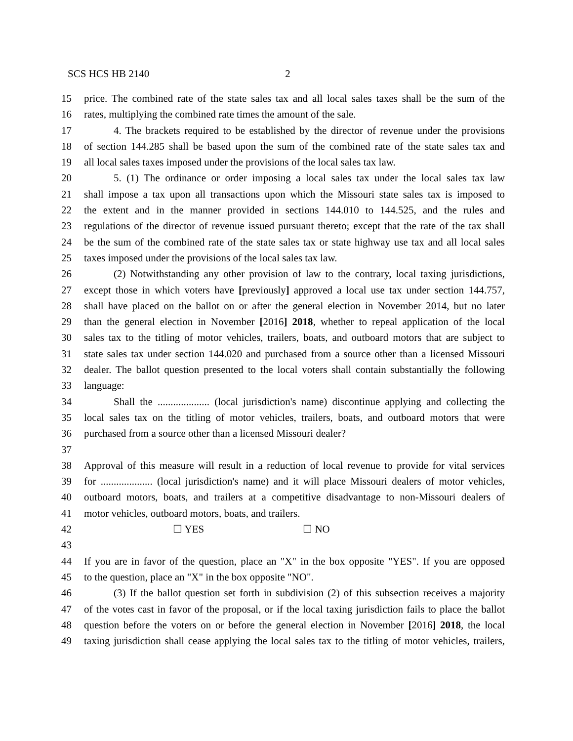SCS HCS HB 2140 2
15 price. The combined rate of the state sales tax and all local sales taxes shall be the sum of the
16 rates, multiplying the combined rate times the amount of the sale.
17 4. The brackets required to be established by the director of revenue under the provisions
18 of section 144.285 shall be based upon the sum of the combined rate of the state sales tax and
19 all local sales taxes imposed under the provisions of the local sales tax law.
20 5. (1) The ordinance or order imposing a local sales tax under the local sales tax law
21 shall impose a tax upon all transactions upon which the Missouri state sales tax is imposed to
22 the extent and in the manner provided in sections 144.010 to 144.525, and the rules and
23 regulations of the director of revenue issued pursuant thereto; except that the rate of the tax shall
24 be the sum of the combined rate of the state sales tax or state highway use tax and all local sales
25 taxes imposed under the provisions of the local sales tax law.
26 (2) Notwithstanding any other provision of law to the contrary, local taxing jurisdictions,
27 except those in which voters have [previously] approved a local use tax under section 144.757,
28 shall have placed on the ballot on or after the general election in November 2014, but no later
29 than the general election in November [2016] 2018, whether to repeal application of the local
30 sales tax to the titling of motor vehicles, trailers, boats, and outboard motors that are subject to
31 state sales tax under section 144.020 and purchased from a source other than a licensed Missouri
32 dealer. The ballot question presented to the local voters shall contain substantially the following
33 language:
34 Shall the .................... (local jurisdiction's name) discontinue applying and collecting the
35 local sales tax on the titling of motor vehicles, trailers, boats, and outboard motors that were
36 purchased from a source other than a licensed Missouri dealer?
37
38 Approval of this measure will result in a reduction of local revenue to provide for vital services
39 for .................... (local jurisdiction's name) and it will place Missouri dealers of motor vehicles,
40 outboard motors, boats, and trailers at a competitive disadvantage to non-Missouri dealers of
41 motor vehicles, outboard motors, boats, and trailers.
42 ☐ YES ☐ NO
43
44 If you are in favor of the question, place an "X" in the box opposite "YES". If you are opposed
45 to the question, place an "X" in the box opposite "NO".
46 (3) If the ballot question set forth in subdivision (2) of this subsection receives a majority
47 of the votes cast in favor of the proposal, or if the local taxing jurisdiction fails to place the ballot
48 question before the voters on or before the general election in November [2016] 2018, the local
49 taxing jurisdiction shall cease applying the local sales tax to the titling of motor vehicles, trailers,